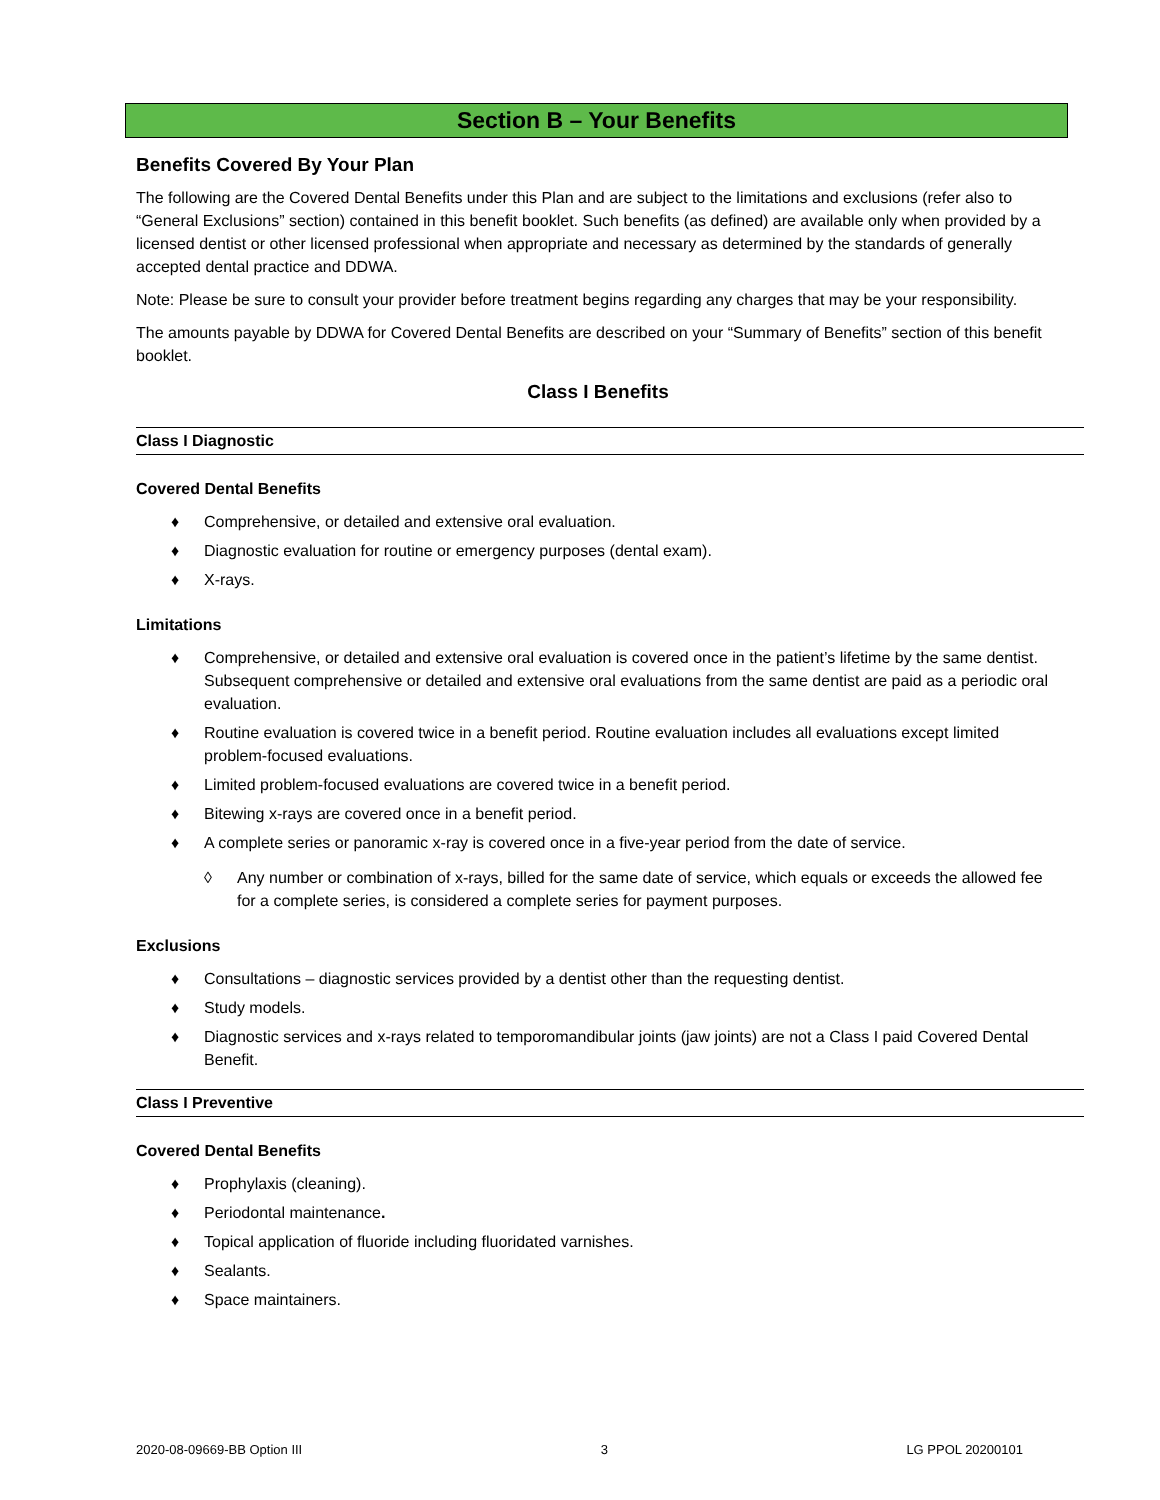Section B – Your Benefits
Benefits Covered By Your Plan
The following are the Covered Dental Benefits under this Plan and are subject to the limitations and exclusions (refer also to “General Exclusions” section) contained in this benefit booklet. Such benefits (as defined) are available only when provided by a licensed dentist or other licensed professional when appropriate and necessary as determined by the standards of generally accepted dental practice and DDWA.
Note: Please be sure to consult your provider before treatment begins regarding any charges that may be your responsibility.
The amounts payable by DDWA for Covered Dental Benefits are described on your “Summary of Benefits” section of this benefit booklet.
Class I Benefits
Class I Diagnostic
Covered Dental Benefits
♦ Comprehensive, or detailed and extensive oral evaluation.
♦ Diagnostic evaluation for routine or emergency purposes (dental exam).
♦ X-rays.
Limitations
♦ Comprehensive, or detailed and extensive oral evaluation is covered once in the patient’s lifetime by the same dentist. Subsequent comprehensive or detailed and extensive oral evaluations from the same dentist are paid as a periodic oral evaluation.
♦ Routine evaluation is covered twice in a benefit period. Routine evaluation includes all evaluations except limited problem-focused evaluations.
♦ Limited problem-focused evaluations are covered twice in a benefit period.
♦ Bitewing x-rays are covered once in a benefit period.
♦ A complete series or panoramic x-ray is covered once in a five-year period from the date of service.
◊ Any number or combination of x-rays, billed for the same date of service, which equals or exceeds the allowed fee for a complete series, is considered a complete series for payment purposes.
Exclusions
♦ Consultations – diagnostic services provided by a dentist other than the requesting dentist.
♦ Study models.
♦ Diagnostic services and x-rays related to temporomandibular joints (jaw joints) are not a Class I paid Covered Dental Benefit.
Class I Preventive
Covered Dental Benefits
♦ Prophylaxis (cleaning).
♦ Periodontal maintenance.
♦ Topical application of fluoride including fluoridated varnishes.
♦ Sealants.
♦ Space maintainers.
2020-08-09669-BB Option III 3 LG PPOL 20200101